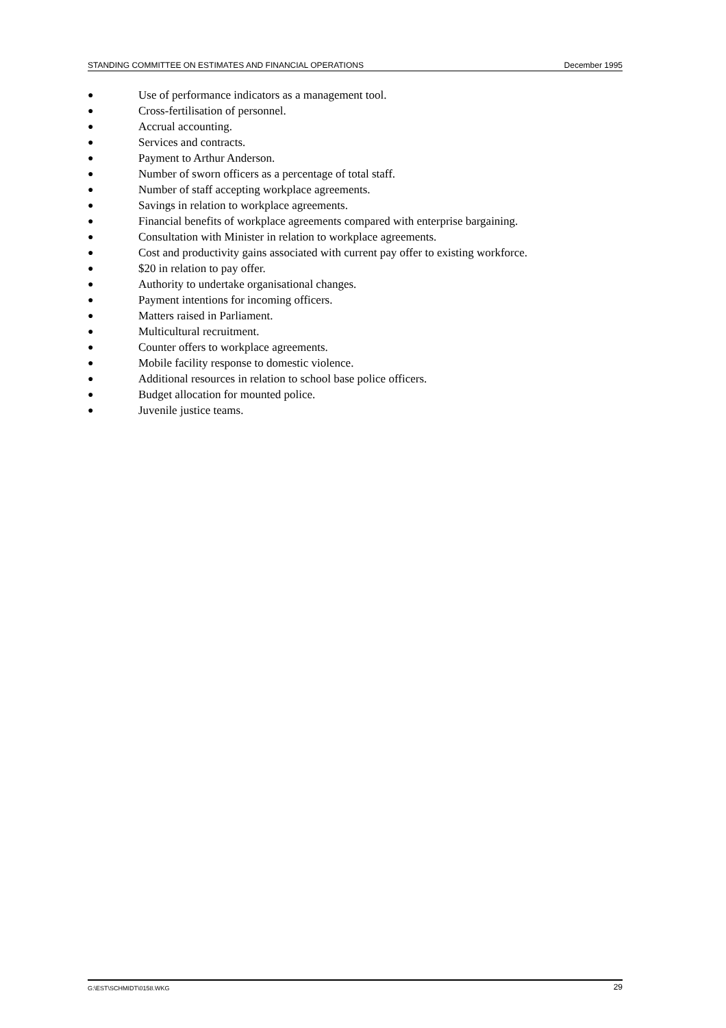STANDING COMMITTEE ON ESTIMATES AND FINANCIAL OPERATIONS December 1995
● Use of performance indicators as a management tool.
● Cross-fertilisation of personnel.
● Accrual accounting.
● Services and contracts.
● Payment to Arthur Anderson.
● Number of sworn officers as a percentage of total staff.
● Number of staff accepting workplace agreements.
● Savings in relation to workplace agreements.
● Financial benefits of workplace agreements compared with enterprise bargaining.
● Consultation with Minister in relation to workplace agreements.
● Cost and productivity gains associated with current pay offer to existing workforce.
● $20 in relation to pay offer.
● Authority to undertake organisational changes.
● Payment intentions for incoming officers.
● Matters raised in Parliament.
● Multicultural recruitment.
● Counter offers to workplace agreements.
● Mobile facility response to domestic violence.
● Additional resources in relation to school base police officers.
● Budget allocation for mounted police.
● Juvenile justice teams.
G:\EST\SCHMIDT\0158.WKG 29